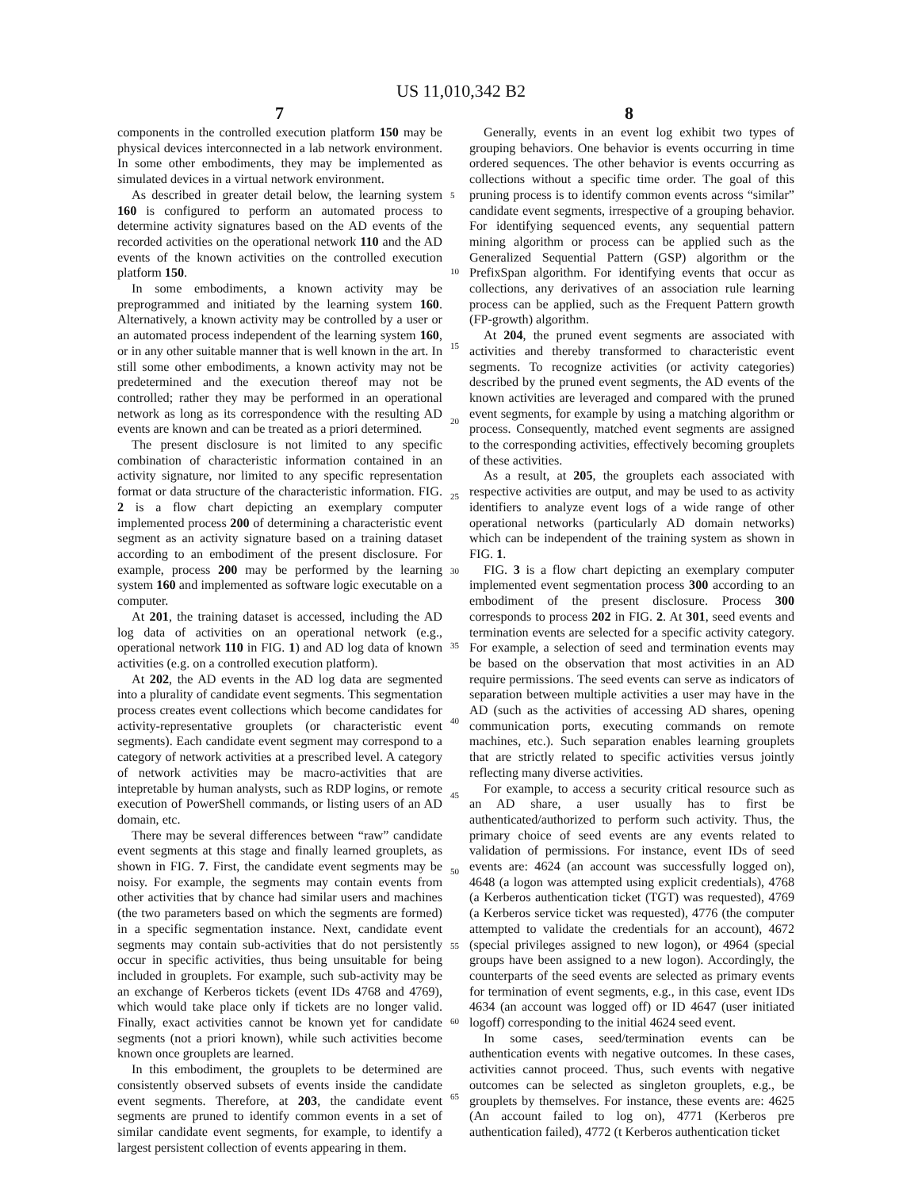US 11,010,342 B2
7 8
components in the controlled execution platform 150 may be physical devices interconnected in a lab network environment. In some other embodiments, they may be implemented as simulated devices in a virtual network environment.
As described in greater detail below, the learning system 160 is configured to perform an automated process to determine activity signatures based on the AD events of the recorded activities on the operational network 110 and the AD events of the known activities on the controlled execution platform 150.
In some embodiments, a known activity may be preprogrammed and initiated by the learning system 160. Alternatively, a known activity may be controlled by a user or an automated process independent of the learning system 160, or in any other suitable manner that is well known in the art. In still some other embodiments, a known activity may not be predetermined and the execution thereof may not be controlled; rather they may be performed in an operational network as long as its correspondence with the resulting AD events are known and can be treated as a priori determined.
The present disclosure is not limited to any specific combination of characteristic information contained in an activity signature, nor limited to any specific representation format or data structure of the characteristic information. FIG. 2 is a flow chart depicting an exemplary computer implemented process 200 of determining a characteristic event segment as an activity signature based on a training dataset according to an embodiment of the present disclosure. For example, process 200 may be performed by the learning system 160 and implemented as software logic executable on a computer.
At 201, the training dataset is accessed, including the AD log data of activities on an operational network (e.g., operational network 110 in FIG. 1) and AD log data of known activities (e.g. on a controlled execution platform).
At 202, the AD events in the AD log data are segmented into a plurality of candidate event segments. This segmentation process creates event collections which become candidates for activity-representative grouplets (or characteristic event segments). Each candidate event segment may correspond to a category of network activities at a prescribed level. A category of network activities may be macro-activities that are intepretable by human analysts, such as RDP logins, or remote execution of PowerShell commands, or listing users of an AD domain, etc.
There may be several differences between “raw” candidate event segments at this stage and finally learned grouplets, as shown in FIG. 7. First, the candidate event segments may be noisy. For example, the segments may contain events from other activities that by chance had similar users and machines (the two parameters based on which the segments are formed) in a specific segmentation instance. Next, candidate event segments may contain sub-activities that do not persistently occur in specific activities, thus being unsuitable for being included in grouplets. For example, such sub-activity may be an exchange of Kerberos tickets (event IDs 4768 and 4769), which would take place only if tickets are no longer valid. Finally, exact activities cannot be known yet for candidate segments (not a priori known), while such activities become known once grouplets are learned.
In this embodiment, the grouplets to be determined are consistently observed subsets of events inside the candidate event segments. Therefore, at 203, the candidate event segments are pruned to identify common events in a set of similar candidate event segments, for example, to identify a largest persistent collection of events appearing in them.
5
10
15
20
25
30
35
40
45
50
55
60
65
Generally, events in an event log exhibit two types of grouping behaviors. One behavior is events occurring in time ordered sequences. The other behavior is events occurring as collections without a specific time order. The goal of this pruning process is to identify common events across “similar” candidate event segments, irrespective of a grouping behavior. For identifying sequenced events, any sequential pattern mining algorithm or process can be applied such as the Generalized Sequential Pattern (GSP) algorithm or the PrefixSpan algorithm. For identifying events that occur as collections, any derivatives of an association rule learning process can be applied, such as the Frequent Pattern growth (FP-growth) algorithm.
At 204, the pruned event segments are associated with activities and thereby transformed to characteristic event segments. To recognize activities (or activity categories) described by the pruned event segments, the AD events of the known activities are leveraged and compared with the pruned event segments, for example by using a matching algorithm or process. Consequently, matched event segments are assigned to the corresponding activities, effectively becoming grouplets of these activities.
As a result, at 205, the grouplets each associated with respective activities are output, and may be used to as activity identifiers to analyze event logs of a wide range of other operational networks (particularly AD domain networks) which can be independent of the training system as shown in FIG. 1.
FIG. 3 is a flow chart depicting an exemplary computer implemented event segmentation process 300 according to an embodiment of the present disclosure. Process 300 corresponds to process 202 in FIG. 2. At 301, seed events and termination events are selected for a specific activity category. For example, a selection of seed and termination events may be based on the observation that most activities in an AD require permissions. The seed events can serve as indicators of separation between multiple activities a user may have in the AD (such as the activities of accessing AD shares, opening communication ports, executing commands on remote machines, etc.). Such separation enables learning grouplets that are strictly related to specific activities versus jointly reflecting many diverse activities.
For example, to access a security critical resource such as an AD share, a user usually has to first be authenticated/authorized to perform such activity. Thus, the primary choice of seed events are any events related to validation of permissions. For instance, event IDs of seed events are: 4624 (an account was successfully logged on), 4648 (a logon was attempted using explicit credentials), 4768 (a Kerberos authentication ticket (TGT) was requested), 4769 (a Kerberos service ticket was requested), 4776 (the computer attempted to validate the credentials for an account), 4672 (special privileges assigned to new logon), or 4964 (special groups have been assigned to a new logon). Accordingly, the counterparts of the seed events are selected as primary events for termination of event segments, e.g., in this case, event IDs 4634 (an account was logged off) or ID 4647 (user initiated logoff) corresponding to the initial 4624 seed event.
In some cases, seed/termination events can be authentication events with negative outcomes. In these cases, activities cannot proceed. Thus, such events with negative outcomes can be selected as singleton grouplets, e.g., be grouplets by themselves. For instance, these events are: 4625 (An account failed to log on), 4771 (Kerberos pre authentication failed), 4772 (t Kerberos authentication ticket